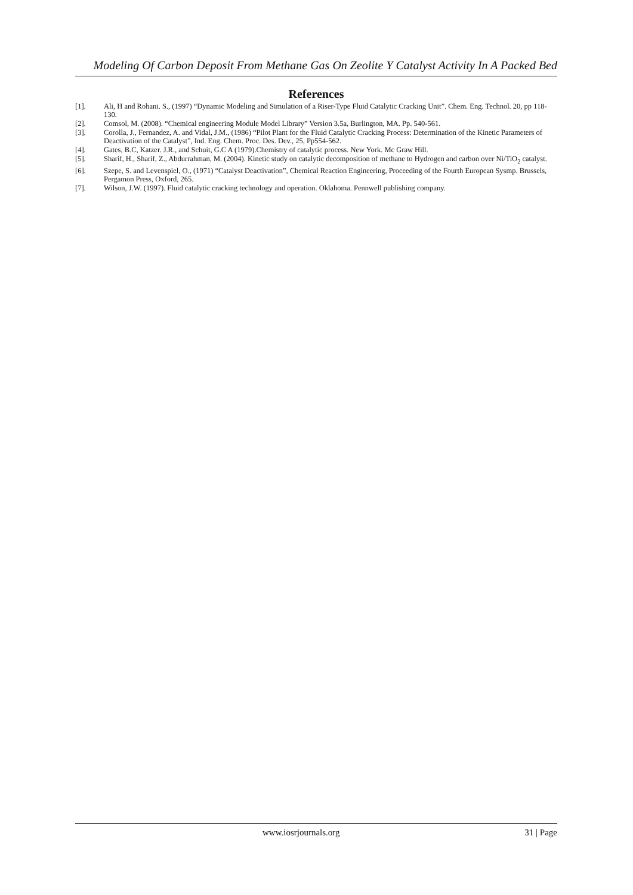Modeling Of Carbon Deposit From Methane Gas On Zeolite Y Catalyst Activity In A Packed Bed
References
[1]. Ali, H and Rohani. S., (1997) “Dynamic Modeling and Simulation of a Riser-Type Fluid Catalytic Cracking Unit”. Chem. Eng. Technol. 20, pp 118-130.
[2]. Comsol, M. (2008). “Chemical engineering Module Model Library” Version 3.5a, Burlington, MA. Pp. 540-561.
[3]. Corolla, J., Fernandez, A. and Vidal, J.M., (1986) “Pilot Plant for the Fluid Catalytic Cracking Process: Determination of the Kinetic Parameters of Deactivation of the Catalyst”, Ind. Eng. Chem. Proc. Des. Dev., 25, Pp554-562.
[4]. Gates, B.C, Katzer. J.R., and Schuit, G.C A (1979).Chemistry of catalytic process. New York. Mc Graw Hill.
[5]. Sharif, H., Sharif, Z., Abdurrahman, M. (2004). Kinetic study on catalytic decomposition of methane to Hydrogen and carbon over Ni/TiO<sub>2</sub> catalyst.
[6]. Szepe, S. and Levenspiel, O., (1971) “Catalyst Deactivation”, Chemical Reaction Engineering, Proceeding of the Fourth European Sysmp. Brussels, Pergamon Press, Oxford, 265.
[7]. Wilson, J.W. (1997). Fluid catalytic cracking technology and operation. Oklahoma. Pennwell publishing company.
www.iosrjournals.org 31 | Page